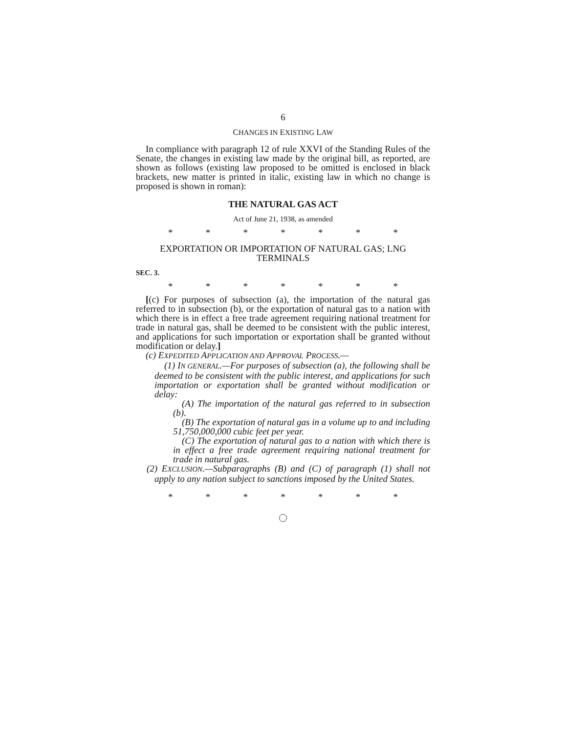6
CHANGES IN EXISTING LAW
In compliance with paragraph 12 of rule XXVI of the Standing Rules of the Senate, the changes in existing law made by the original bill, as reported, are shown as follows (existing law proposed to be omitted is enclosed in black brackets, new matter is printed in italic, existing law in which no change is proposed is shown in roman):
THE NATURAL GAS ACT
Act of June 21, 1938, as amended
* * * * * * *
EXPORTATION OR IMPORTATION OF NATURAL GAS; LNG TERMINALS
SEC. 3.
* * * * * * *
[(c) For purposes of subsection (a), the importation of the natural gas referred to in subsection (b), or the exportation of natural gas to a nation with which there is in effect a free trade agreement requiring national treatment for trade in natural gas, shall be deemed to be consistent with the public interest, and applications for such importation or exportation shall be granted without modification or delay.]
(c) EXPEDITED APPLICATION AND APPROVAL PROCESS.—
(1) IN GENERAL.—For purposes of subsection (a), the following shall be deemed to be consistent with the public interest, and applications for such importation or exportation shall be granted without modification or delay:
(A) The importation of the natural gas referred to in subsection (b).
(B) The exportation of natural gas in a volume up to and including 51,750,000,000 cubic feet per year.
(C) The exportation of natural gas to a nation with which there is in effect a free trade agreement requiring national treatment for trade in natural gas.
(2) EXCLUSION.—Subparagraphs (B) and (C) of paragraph (1) shall not apply to any nation subject to sanctions imposed by the United States.
* * * * * * *